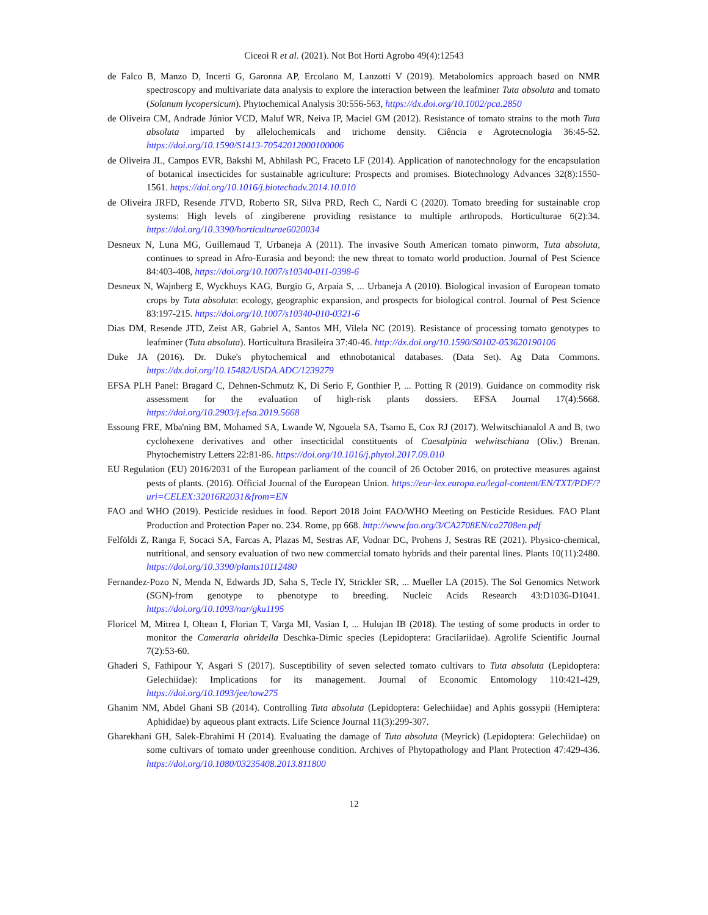Ciceoi R et al. (2021). Not Bot Horti Agrobo 49(4):12543
de Falco B, Manzo D, Incerti G, Garonna AP, Ercolano M, Lanzotti V (2019). Metabolomics approach based on NMR spectroscopy and multivariate data analysis to explore the interaction between the leafminer Tuta absoluta and tomato (Solanum lycopersicum). Phytochemical Analysis 30:556-563, https://dx.doi.org/10.1002/pca.2850
de Oliveira CM, Andrade Júnior VCD, Maluf WR, Neiva IP, Maciel GM (2012). Resistance of tomato strains to the moth Tuta absoluta imparted by allelochemicals and trichome density. Ciência e Agrotecnologia 36:45-52. https://doi.org/10.1590/S1413-70542012000100006
de Oliveira JL, Campos EVR, Bakshi M, Abhilash PC, Fraceto LF (2014). Application of nanotechnology for the encapsulation of botanical insecticides for sustainable agriculture: Prospects and promises. Biotechnology Advances 32(8):1550-1561. https://doi.org/10.1016/j.biotechadv.2014.10.010
de Oliveira JRFD, Resende JTVD, Roberto SR, Silva PRD, Rech C, Nardi C (2020). Tomato breeding for sustainable crop systems: High levels of zingiberene providing resistance to multiple arthropods. Horticulturae 6(2):34. https://doi.org/10.3390/horticulturae6020034
Desneux N, Luna MG, Guillemaud T, Urbaneja A (2011). The invasive South American tomato pinworm, Tuta absoluta, continues to spread in Afro-Eurasia and beyond: the new threat to tomato world production. Journal of Pest Science 84:403-408, https://doi.org/10.1007/s10340-011-0398-6
Desneux N, Wajnberg E, Wyckhuys KAG, Burgio G, Arpaia S, ... Urbaneja A (2010). Biological invasion of European tomato crops by Tuta absoluta: ecology, geographic expansion, and prospects for biological control. Journal of Pest Science 83:197-215. https://doi.org/10.1007/s10340-010-0321-6
Dias DM, Resende JTD, Zeist AR, Gabriel A, Santos MH, Vilela NC (2019). Resistance of processing tomato genotypes to leafminer (Tuta absoluta). Horticultura Brasileira 37:40-46. http://dx.doi.org/10.1590/S0102-053620190106
Duke JA (2016). Dr. Duke's phytochemical and ethnobotanical databases. (Data Set). Ag Data Commons. https://dx.doi.org/10.15482/USDA.ADC/1239279
EFSA PLH Panel: Bragard C, Dehnen-Schmutz K, Di Serio F, Gonthier P, ... Potting R (2019). Guidance on commodity risk assessment for the evaluation of high-risk plants dossiers. EFSA Journal 17(4):5668. https://doi.org/10.2903/j.efsa.2019.5668
Essoung FRE, Mba'ning BM, Mohamed SA, Lwande W, Ngouela SA, Tsamo E, Cox RJ (2017). Welwitschianalol A and B, two cyclohexene derivatives and other insecticidal constituents of Caesalpinia welwitschiana (Oliv.) Brenan. Phytochemistry Letters 22:81-86. https://doi.org/10.1016/j.phytol.2017.09.010
EU Regulation (EU) 2016/2031 of the European parliament of the council of 26 October 2016, on protective measures against pests of plants. (2016). Official Journal of the European Union. https://eur-lex.europa.eu/legal-content/EN/TXT/PDF/?uri=CELEX:32016R2031&from=EN
FAO and WHO (2019). Pesticide residues in food. Report 2018 Joint FAO/WHO Meeting on Pesticide Residues. FAO Plant Production and Protection Paper no. 234. Rome, pp 668. http://www.fao.org/3/CA2708EN/ca2708en.pdf
Felföldi Z, Ranga F, Socaci SA, Farcas A, Plazas M, Sestras AF, Vodnar DC, Prohens J, Sestras RE (2021). Physico-chemical, nutritional, and sensory evaluation of two new commercial tomato hybrids and their parental lines. Plants 10(11):2480. https://doi.org/10.3390/plants10112480
Fernandez-Pozo N, Menda N, Edwards JD, Saha S, Tecle IY, Strickler SR, ... Mueller LA (2015). The Sol Genomics Network (SGN)-from genotype to phenotype to breeding. Nucleic Acids Research 43:D1036-D1041. https://doi.org/10.1093/nar/gku1195
Floricel M, Mitrea I, Oltean I, Florian T, Varga MI, Vasian I, ... Hulujan IB (2018). The testing of some products in order to monitor the Cameraria ohridella Deschka-Dimic species (Lepidoptera: Gracilariidae). Agrolife Scientific Journal 7(2):53-60.
Ghaderi S, Fathipour Y, Asgari S (2017). Susceptibility of seven selected tomato cultivars to Tuta absoluta (Lepidoptera: Gelechiidae): Implications for its management. Journal of Economic Entomology 110:421-429, https://doi.org/10.1093/jee/tow275
Ghanim NM, Abdel Ghani SB (2014). Controlling Tuta absoluta (Lepidoptera: Gelechiidae) and Aphis gossypii (Hemiptera: Aphididae) by aqueous plant extracts. Life Science Journal 11(3):299-307.
Gharekhani GH, Salek-Ebrahimi H (2014). Evaluating the damage of Tuta absoluta (Meyrick) (Lepidoptera: Gelechiidae) on some cultivars of tomato under greenhouse condition. Archives of Phytopathology and Plant Protection 47:429-436. https://doi.org/10.1080/03235408.2013.811800
12